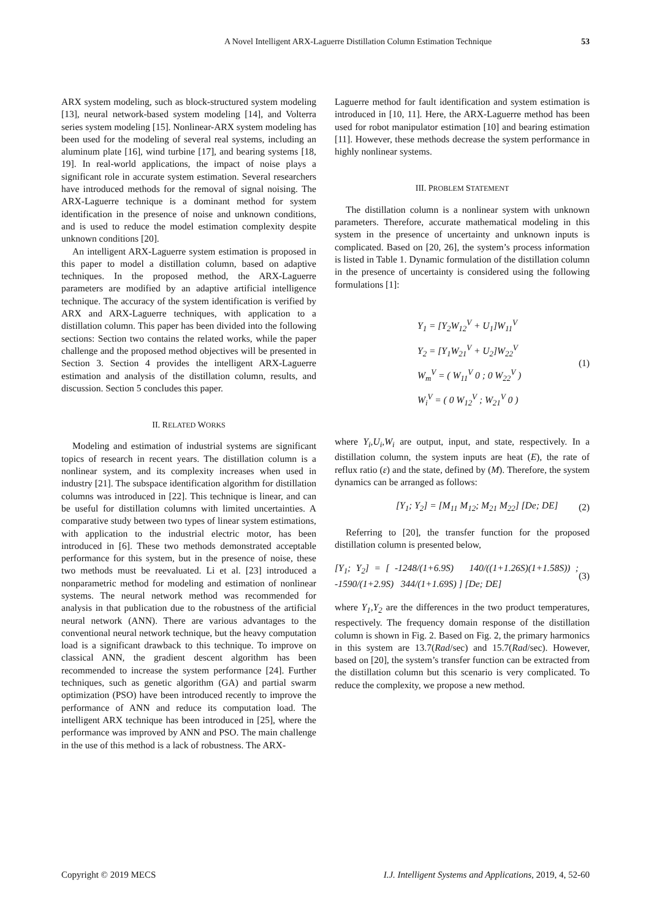A Novel Intelligent ARX-Laguerre Distillation Column Estimation Technique 53
ARX system modeling, such as block-structured system modeling [13], neural network-based system modeling [14], and Volterra series system modeling [15]. Nonlinear-ARX system modeling has been used for the modeling of several real systems, including an aluminum plate [16], wind turbine [17], and bearing systems [18, 19]. In real-world applications, the impact of noise plays a significant role in accurate system estimation. Several researchers have introduced methods for the removal of signal noising. The ARX-Laguerre technique is a dominant method for system identification in the presence of noise and unknown conditions, and is used to reduce the model estimation complexity despite unknown conditions [20].
An intelligent ARX-Laguerre system estimation is proposed in this paper to model a distillation column, based on adaptive techniques. In the proposed method, the ARX-Laguerre parameters are modified by an adaptive artificial intelligence technique. The accuracy of the system identification is verified by ARX and ARX-Laguerre techniques, with application to a distillation column. This paper has been divided into the following sections: Section two contains the related works, while the paper challenge and the proposed method objectives will be presented in Section 3. Section 4 provides the intelligent ARX-Laguerre estimation and analysis of the distillation column, results, and discussion. Section 5 concludes this paper.
II. RELATED WORKS
Modeling and estimation of industrial systems are significant topics of research in recent years. The distillation column is a nonlinear system, and its complexity increases when used in industry [21]. The subspace identification algorithm for distillation columns was introduced in [22]. This technique is linear, and can be useful for distillation columns with limited uncertainties. A comparative study between two types of linear system estimations, with application to the industrial electric motor, has been introduced in [6]. These two methods demonstrated acceptable performance for this system, but in the presence of noise, these two methods must be reevaluated. Li et al. [23] introduced a nonparametric method for modeling and estimation of nonlinear systems. The neural network method was recommended for analysis in that publication due to the robustness of the artificial neural network (ANN). There are various advantages to the conventional neural network technique, but the heavy computation load is a significant drawback to this technique. To improve on classical ANN, the gradient descent algorithm has been recommended to increase the system performance [24]. Further techniques, such as genetic algorithm (GA) and partial swarm optimization (PSO) have been introduced recently to improve the performance of ANN and reduce its computation load. The intelligent ARX technique has been introduced in [25], where the performance was improved by ANN and PSO. The main challenge in the use of this method is a lack of robustness. The ARX-
Laguerre method for fault identification and system estimation is introduced in [10, 11]. Here, the ARX-Laguerre method has been used for robot manipulator estimation [10] and bearing estimation [11]. However, these methods decrease the system performance in highly nonlinear systems.
III. PROBLEM STATEMENT
The distillation column is a nonlinear system with unknown parameters. Therefore, accurate mathematical modeling in this system in the presence of uncertainty and unknown inputs is complicated. Based on [20, 26], the system’s process information is listed in Table 1. Dynamic formulation of the distillation column in the presence of uncertainty is considered using the following formulations [1]:
Y<sub>1</sub> = [Y<sub>2</sub>W<sub>12</sub><sup>V</sup> + U<sub>1</sub>]W<sub>11</sub><sup>V</sup>
Y<sub>2</sub> = [Y<sub>1</sub>W<sub>21</sub><sup>V</sup> + U<sub>2</sub>]W<sub>22</sub><sup>V</sup>
W<sub>m</sub><sup>V</sup> = ( W<sub>11</sub><sup>V</sup> 0 ; 0 W<sub>22</sub><sup>V</sup> )
W<sub>i</sub><sup>V</sup> = ( 0 W<sub>12</sub><sup>V</sup> ; W<sub>21</sub><sup>V</sup> 0 )
(1)
where Y<sub>i</sub>,U<sub>i</sub>,W<sub>i</sub> are output, input, and state, respectively. In a distillation column, the system inputs are heat (E), the rate of reflux ratio (ε) and the state, defined by (M). Therefore, the system dynamics can be arranged as follows:
[Y<sub>1</sub>; Y<sub>2</sub>] = [M<sub>11</sub> M<sub>12</sub>; M<sub>21</sub> M<sub>22</sub>] [De; DE] (2)
Referring to [20], the transfer function for the proposed distillation column is presented below,
[Y<sub>1</sub>; Y<sub>2</sub>] = [ -1248/(1+6.9S) 140/((1+1.26S)(1+1.58S)) ; -1590/(1+2.9S) 344/(1+1.69S) ] [De; DE] (3)
where Y<sub>1</sub>,Y<sub>2</sub> are the differences in the two product temperatures, respectively. The frequency domain response of the distillation column is shown in Fig. 2. Based on Fig. 2, the primary harmonics in this system are 13.7(Rad/sec) and 15.7(Rad/sec). However, based on [20], the system’s transfer function can be extracted from the distillation column but this scenario is very complicated. To reduce the complexity, we propose a new method.
Copyright © 2019 MECS I.J. Intelligent Systems and Applications, 2019, 4, 52-60